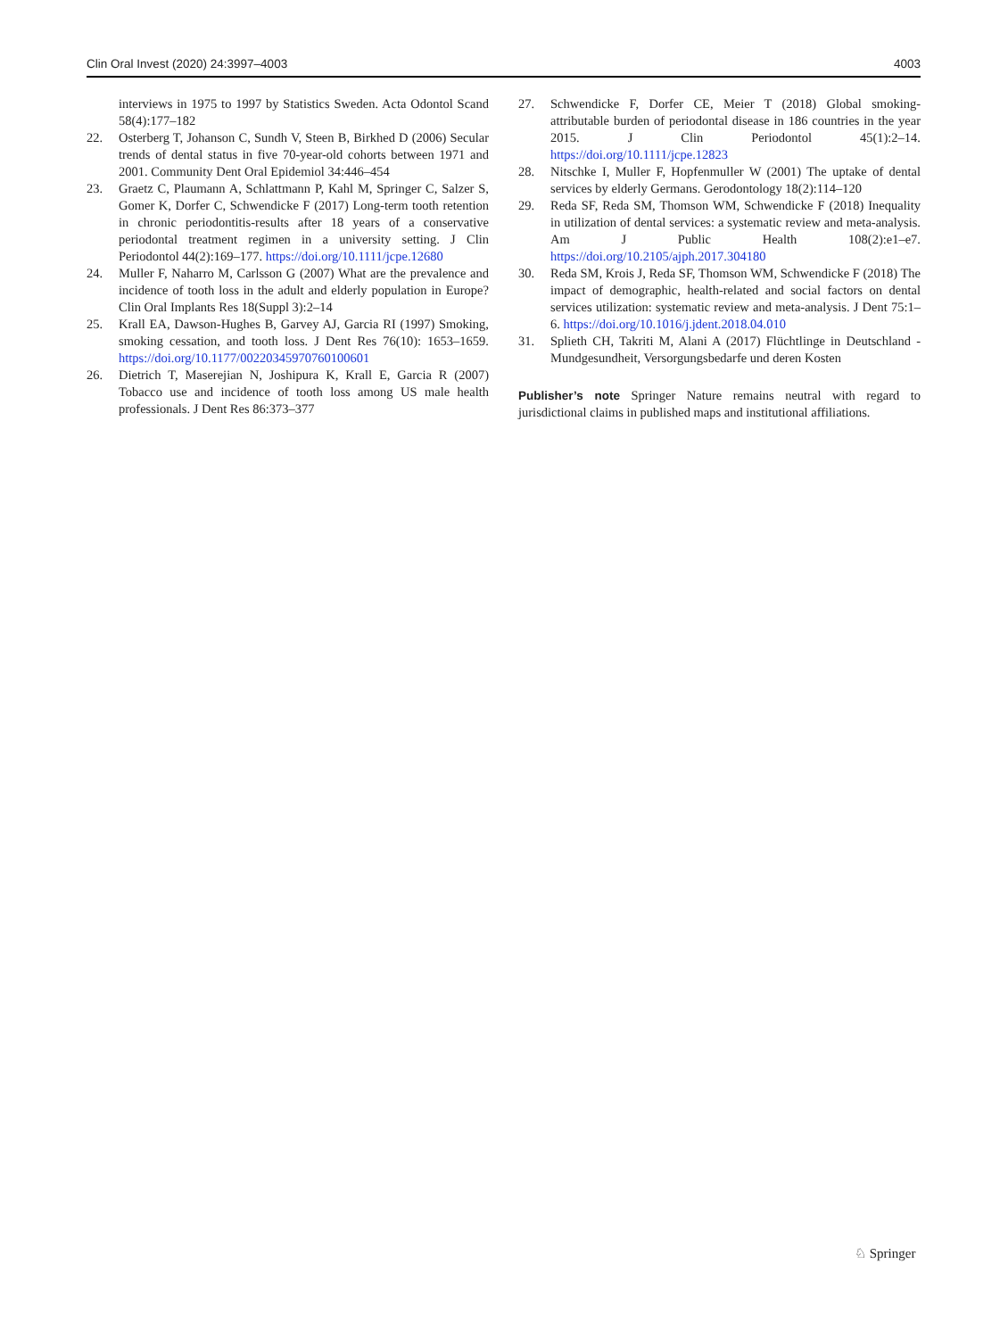Clin Oral Invest (2020) 24:3997–4003 4003
interviews in 1975 to 1997 by Statistics Sweden. Acta Odontol Scand 58(4):177–182
22. Osterberg T, Johanson C, Sundh V, Steen B, Birkhed D (2006) Secular trends of dental status in five 70-year-old cohorts between 1971 and 2001. Community Dent Oral Epidemiol 34:446–454
23. Graetz C, Plaumann A, Schlattmann P, Kahl M, Springer C, Salzer S, Gomer K, Dorfer C, Schwendicke F (2017) Long-term tooth retention in chronic periodontitis-results after 18 years of a conservative periodontal treatment regimen in a university setting. J Clin Periodontol 44(2):169–177. https://doi.org/10.1111/jcpe.12680
24. Muller F, Naharro M, Carlsson G (2007) What are the prevalence and incidence of tooth loss in the adult and elderly population in Europe? Clin Oral Implants Res 18(Suppl 3):2–14
25. Krall EA, Dawson-Hughes B, Garvey AJ, Garcia RI (1997) Smoking, smoking cessation, and tooth loss. J Dent Res 76(10): 1653–1659. https://doi.org/10.1177/00220345970760100601
26. Dietrich T, Maserejian N, Joshipura K, Krall E, Garcia R (2007) Tobacco use and incidence of tooth loss among US male health professionals. J Dent Res 86:373–377
27. Schwendicke F, Dorfer CE, Meier T (2018) Global smoking-attributable burden of periodontal disease in 186 countries in the year 2015. J Clin Periodontol 45(1):2–14. https://doi.org/10.1111/jcpe.12823
28. Nitschke I, Muller F, Hopfenmuller W (2001) The uptake of dental services by elderly Germans. Gerodontology 18(2):114–120
29. Reda SF, Reda SM, Thomson WM, Schwendicke F (2018) Inequality in utilization of dental services: a systematic review and meta-analysis. Am J Public Health 108(2):e1–e7. https://doi.org/10.2105/ajph.2017.304180
30. Reda SM, Krois J, Reda SF, Thomson WM, Schwendicke F (2018) The impact of demographic, health-related and social factors on dental services utilization: systematic review and meta-analysis. J Dent 75:1–6. https://doi.org/10.1016/j.jdent.2018.04.010
31. Splieth CH, Takriti M, Alani A (2017) Flüchtlinge in Deutschland - Mundgesundheit, Versorgungsbedarfe und deren Kosten
Publisher’s note Springer Nature remains neutral with regard to jurisdictional claims in published maps and institutional affiliations.
♘ Springer